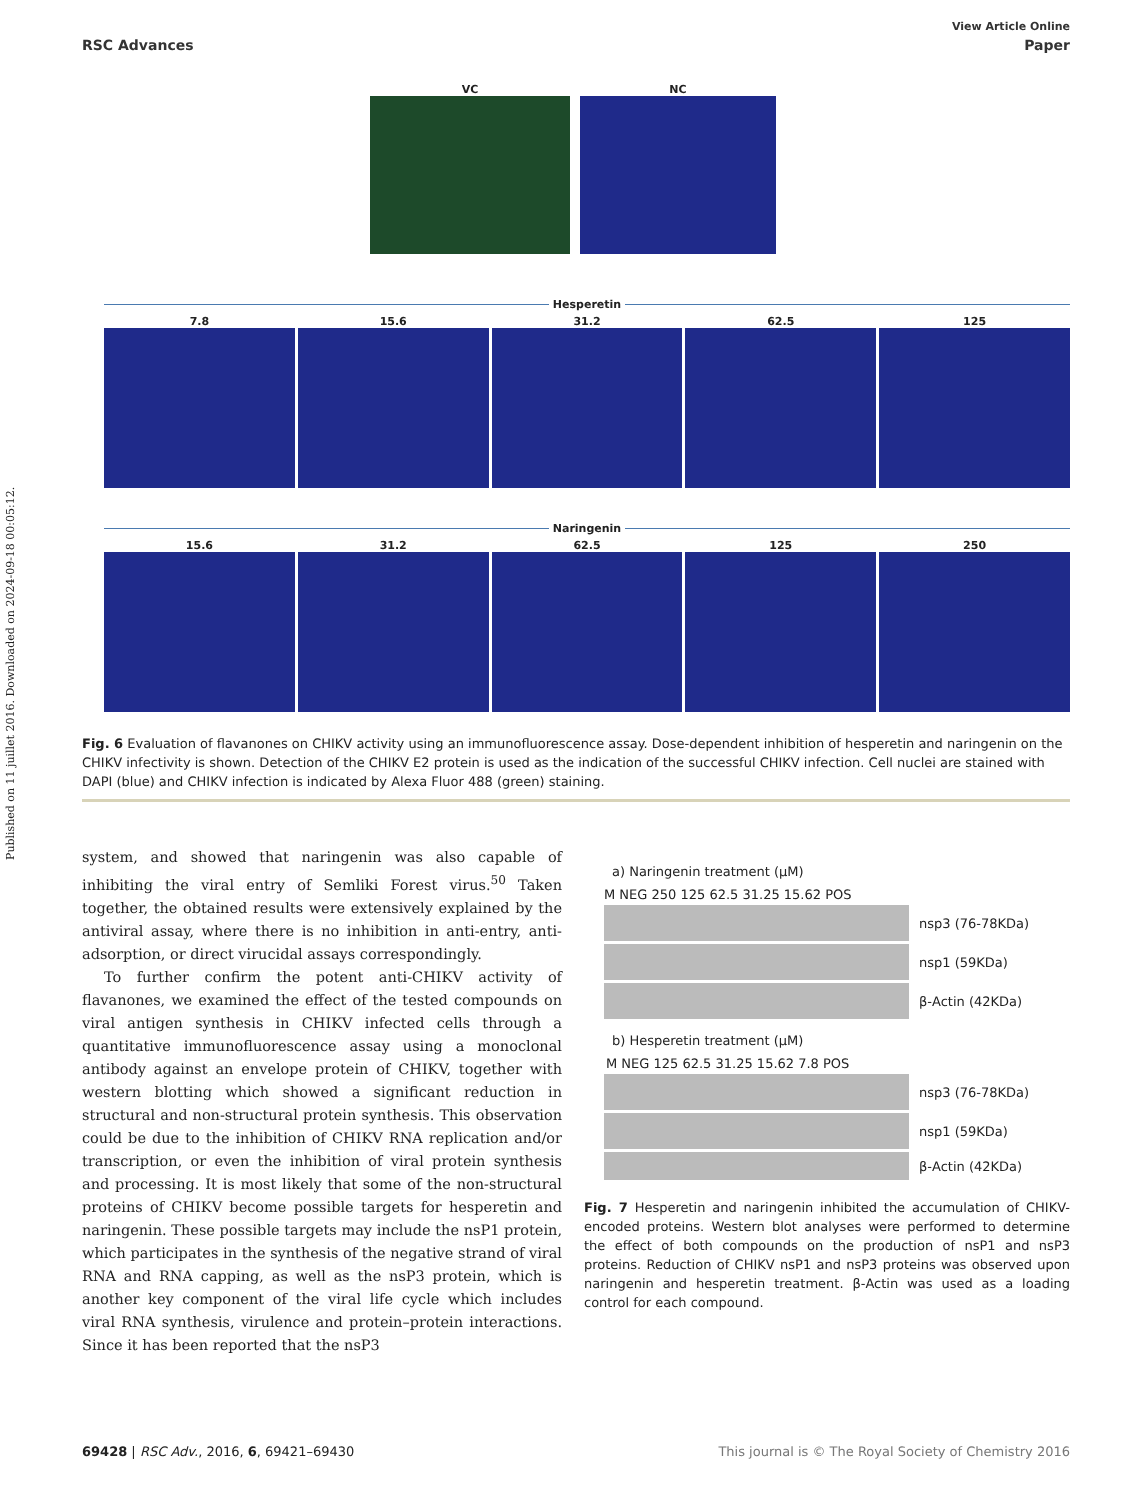Published on 11 juillet 2016. Downloaded on 2024-09-18 00:05:12.
View Article Online
RSC Advances Paper
VC NC
Hesperetin
7.8 15.6 31.2 62.5 125
Naringenin
15.6 31.2 62.5 125 250
Fig. 6 Evaluation of flavanones on CHIKV activity using an immunofluorescence assay. Dose-dependent inhibition of hesperetin and naringenin on the CHIKV infectivity is shown. Detection of the CHIKV E2 protein is used as the indication of the successful CHIKV infection. Cell nuclei are stained with DAPI (blue) and CHIKV infection is indicated by Alexa Fluor 488 (green) staining.
system, and showed that naringenin was also capable of inhibiting the viral entry of Semliki Forest virus.<sup>50</sup> Taken together, the obtained results were extensively explained by the antiviral assay, where there is no inhibition in anti-entry, anti-adsorption, or direct virucidal assays correspondingly.
To further confirm the potent anti-CHIKV activity of flavanones, we examined the effect of the tested compounds on viral antigen synthesis in CHIKV infected cells through a quantitative immunofluorescence assay using a monoclonal antibody against an envelope protein of CHIKV, together with western blotting which showed a significant reduction in structural and non-structural protein synthesis. This observation could be due to the inhibition of CHIKV RNA replication and/or transcription, or even the inhibition of viral protein synthesis and processing. It is most likely that some of the non-structural proteins of CHIKV become possible targets for hesperetin and naringenin. These possible targets may include the nsP1 protein, which participates in the synthesis of the negative strand of viral RNA and RNA capping, as well as the nsP3 protein, which is another key component of the viral life cycle which includes viral RNA synthesis, virulence and protein–protein interactions. Since it has been reported that the nsP3
a) Naringenin treatment (µM)
M NEG 250 125 62.5 31.25 15.62 POS
nsp3 (76-78KDa)
nsp1 (59KDa)
β-Actin (42KDa)
b) Hesperetin treatment (µM)
M NEG 125 62.5 31.25 15.62 7.8 POS
nsp3 (76-78KDa)
nsp1 (59KDa)
β-Actin (42KDa)
Fig. 7 Hesperetin and naringenin inhibited the accumulation of CHIKV-encoded proteins. Western blot analyses were performed to determine the effect of both compounds on the production of nsP1 and nsP3 proteins. Reduction of CHIKV nsP1 and nsP3 proteins was observed upon naringenin and hesperetin treatment. β-Actin was used as a loading control for each compound.
69428 | RSC Adv., 2016, 6, 69421–69430 This journal is © The Royal Society of Chemistry 2016